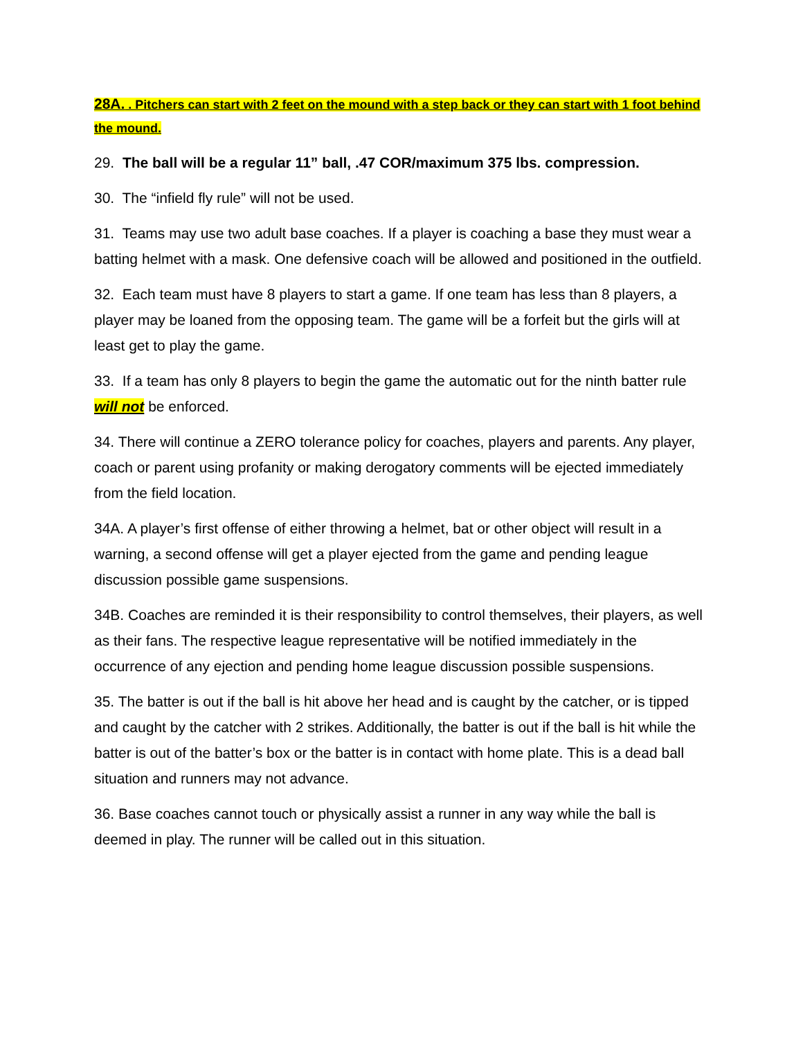28A. . Pitchers can start with 2 feet on the mound with a step back or they can start with 1 foot behind the mound.
29. The ball will be a regular 11” ball, .47 COR/maximum 375 lbs. compression.
30. The “infield fly rule” will not be used.
31. Teams may use two adult base coaches. If a player is coaching a base they must wear a batting helmet with a mask. One defensive coach will be allowed and positioned in the outfield.
32. Each team must have 8 players to start a game. If one team has less than 8 players, a player may be loaned from the opposing team. The game will be a forfeit but the girls will at least get to play the game.
33. If a team has only 8 players to begin the game the automatic out for the ninth batter rule will not be enforced.
34. There will continue a ZERO tolerance policy for coaches, players and parents. Any player, coach or parent using profanity or making derogatory comments will be ejected immediately from the field location.
34A. A player’s first offense of either throwing a helmet, bat or other object will result in a warning, a second offense will get a player ejected from the game and pending league discussion possible game suspensions.
34B. Coaches are reminded it is their responsibility to control themselves, their players, as well as their fans. The respective league representative will be notified immediately in the occurrence of any ejection and pending home league discussion possible suspensions.
35. The batter is out if the ball is hit above her head and is caught by the catcher, or is tipped and caught by the catcher with 2 strikes. Additionally, the batter is out if the ball is hit while the batter is out of the batter’s box or the batter is in contact with home plate. This is a dead ball situation and runners may not advance.
36. Base coaches cannot touch or physically assist a runner in any way while the ball is deemed in play. The runner will be called out in this situation.